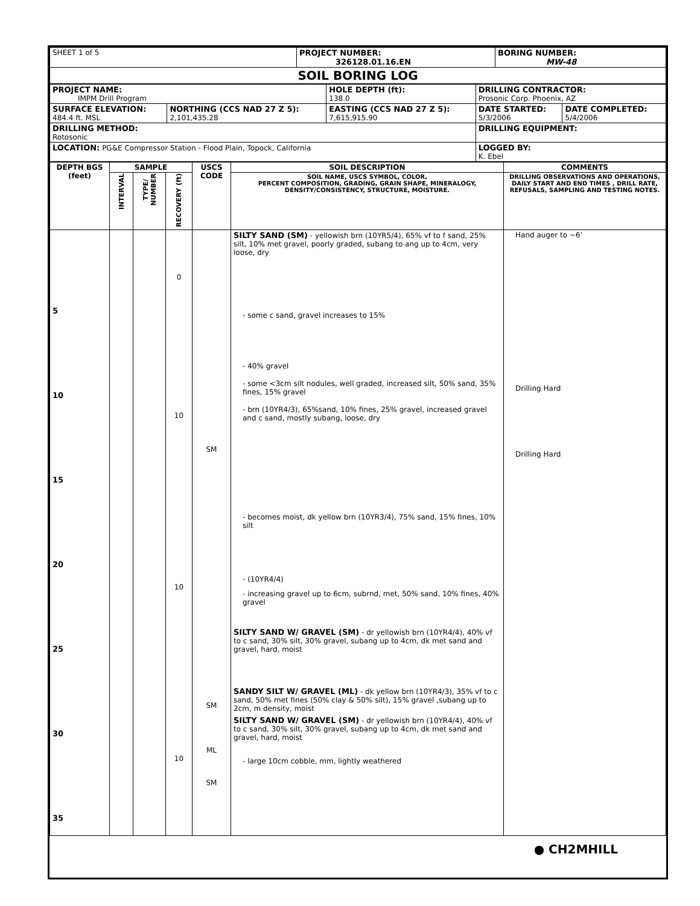| SHEET 1 of 5 | PROJECT NUMBER: 326128.01.16.EN | BORING NUMBER: MW-48 |
| SOIL BORING LOG | | |
| PROJECT NAME: IMPM Drill Program | | HOLE DEPTH (ft): 138.0 | DRILLING CONTRACTOR: Prosonic Corp. Phoenix, AZ | |
| SURFACE ELEVATION: 484.4 ft. MSL | NORTHING (CCS NAD 27 Z 5): 2,101,435.28 | EASTING (CCS NAD 27 Z 5): 7,615,915.90 | DATE STARTED: 5/3/2006 | DATE COMPLETED: 5/4/2006 |
| DRILLING METHOD: Rotosonic | | | DRILLING EQUIPMENT: | |
| LOCATION: PG&E Compressor Station - Flood Plain, Topock, California | | | LOGGED BY: K. Ebel | |
| DEPTH BGS (feet) | SAMPLE | | | USCS CODE | SOIL DESCRIPTION | COMMENTS |
| --- | --- | --- | --- | --- | --- | --- |
| | INTERVAL | TYPE/ NUMBER | RECOVERY (ft) | | SOIL NAME, USCS SYMBOL, COLOR, PERCENT COMPOSITION, GRADING, GRAIN SHAPE, MINERALOGY, DENSITY/CONSISTENCY, STRUCTURE, MOISTURE. | DRILLING OBSERVATIONS AND OPERATIONS, DAILY START AND END TIMES , DRILL RATE, REFUSALS, SAMPLING AND TESTING NOTES. |
| 5 10 15 20 25 30 35 | | | 0 10 10 10 | SM SM ML SM | SILTY SAND (SM) - yellowish brn (10YR5/4), 65% vf to f sand, 25% silt, 10% met gravel, poorly graded, subang to ang up to 4cm, very loose, dry - some c sand, gravel increases to 15% - 40% gravel - some <3cm silt nodules, well graded, increased silt, 50% sand, 35% fines, 15% gravel - brn (10YR4/3), 65%sand, 10% fines, 25% gravel, increased gravel and c sand, mostly subang, loose, dry - becomes moist, dk yellow brn (10YR3/4), 75% sand, 15% fines, 10% silt - (10YR4/4) - increasing gravel up to 6cm, subrnd, met, 50% sand, 10% fines, 40% gravel SILTY SAND W/ GRAVEL (SM) - dr yellowish brn (10YR4/4), 40% vf to c sand, 30% silt, 30% gravel, subang up to 4cm, dk met sand and gravel, hard, moist SANDY SILT W/ GRAVEL (ML) - dk yellow brn (10YR4/3), 35% vf to c sand, 50% met fines (50% clay & 50% silt), 15% gravel ,subang up to 2cm, m density, moist SILTY SAND W/ GRAVEL (SM) - dr yellowish brn (10YR4/4), 40% vf to c sand, 30% silt, 30% gravel, subang up to 4cm, dk met sand and gravel, hard, moist - large 10cm cobble, mm, lightly weathered | Hand auger to ~6' Drilling Hard Drilling Hard |
● CH2MHILL